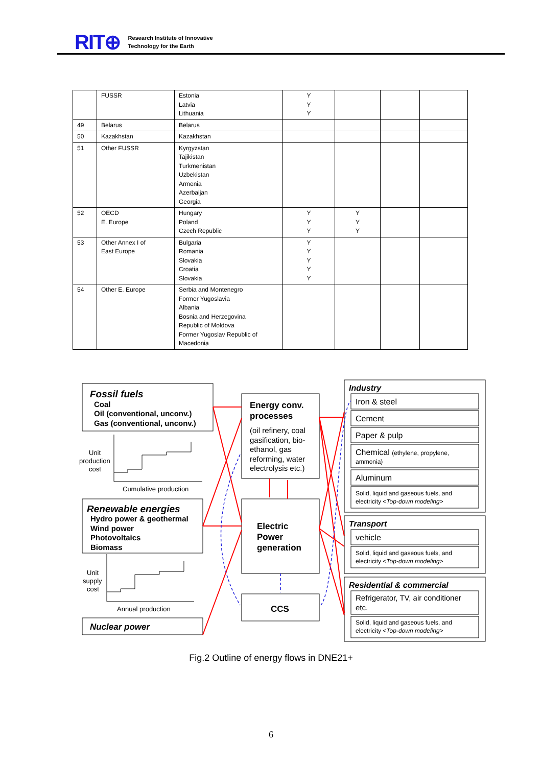RIT⊕ Research Institute of Innovative
Technology for the Earth
| | FUSSR | Estonia Latvia Lithuania | Y Y Y | | | |
| 49 | Belarus | Belarus | | | | |
| 50 | Kazakhstan | Kazakhstan | | | | |
| 51 | Other FUSSR | Kyrgyzstan Tajikistan Turkmenistan Uzbekistan Armenia Azerbaijan Georgia | | | | |
| 52 | OECD E. Europe | Hungary Poland Czech Republic | Y Y Y | Y Y Y | | |
| 53 | Other Annex I of East Europe | Bulgaria Romania Slovakia Croatia Slovakia | Y Y Y Y Y | | | |
| 54 | Other E. Europe | Serbia and Montenegro Former Yugoslavia Albania Bosnia and Herzegovina Republic of Moldova Former Yugoslav Republic of Macedonia | | | | |
Fossil fuels
Coal
Oil (conventional, unconv.)
Gas (conventional, unconv.)
Renewable energies
Hydro power & geothermal
Wind power
Photovoltaics
Biomass
Nuclear power
Energy conv.
processes
Electric
Power
generation
CCS
Industry
Transport
Residential & commercial
Unit
production
cost
Cumulative production
Unit
supply
cost
Annual production
(oil refinery, coal
gasification, bio-
ethanol, gas
reforming, water
electrolysis etc.)
Iron & steel
Cement
Paper & pulp
Chemical (ethylene, propylene,
ammonia)
Aluminum
Solid, liquid and gaseous fuels, and
electricity <Top-down modeling>
vehicle
Solid, liquid and gaseous fuels, and
electricity <Top-down modeling>
Refrigerator, TV, air conditioner
etc.
Solid, liquid and gaseous fuels, and
electricity <Top-down modeling>
Fig.2 Outline of energy flows in DNE21+
6